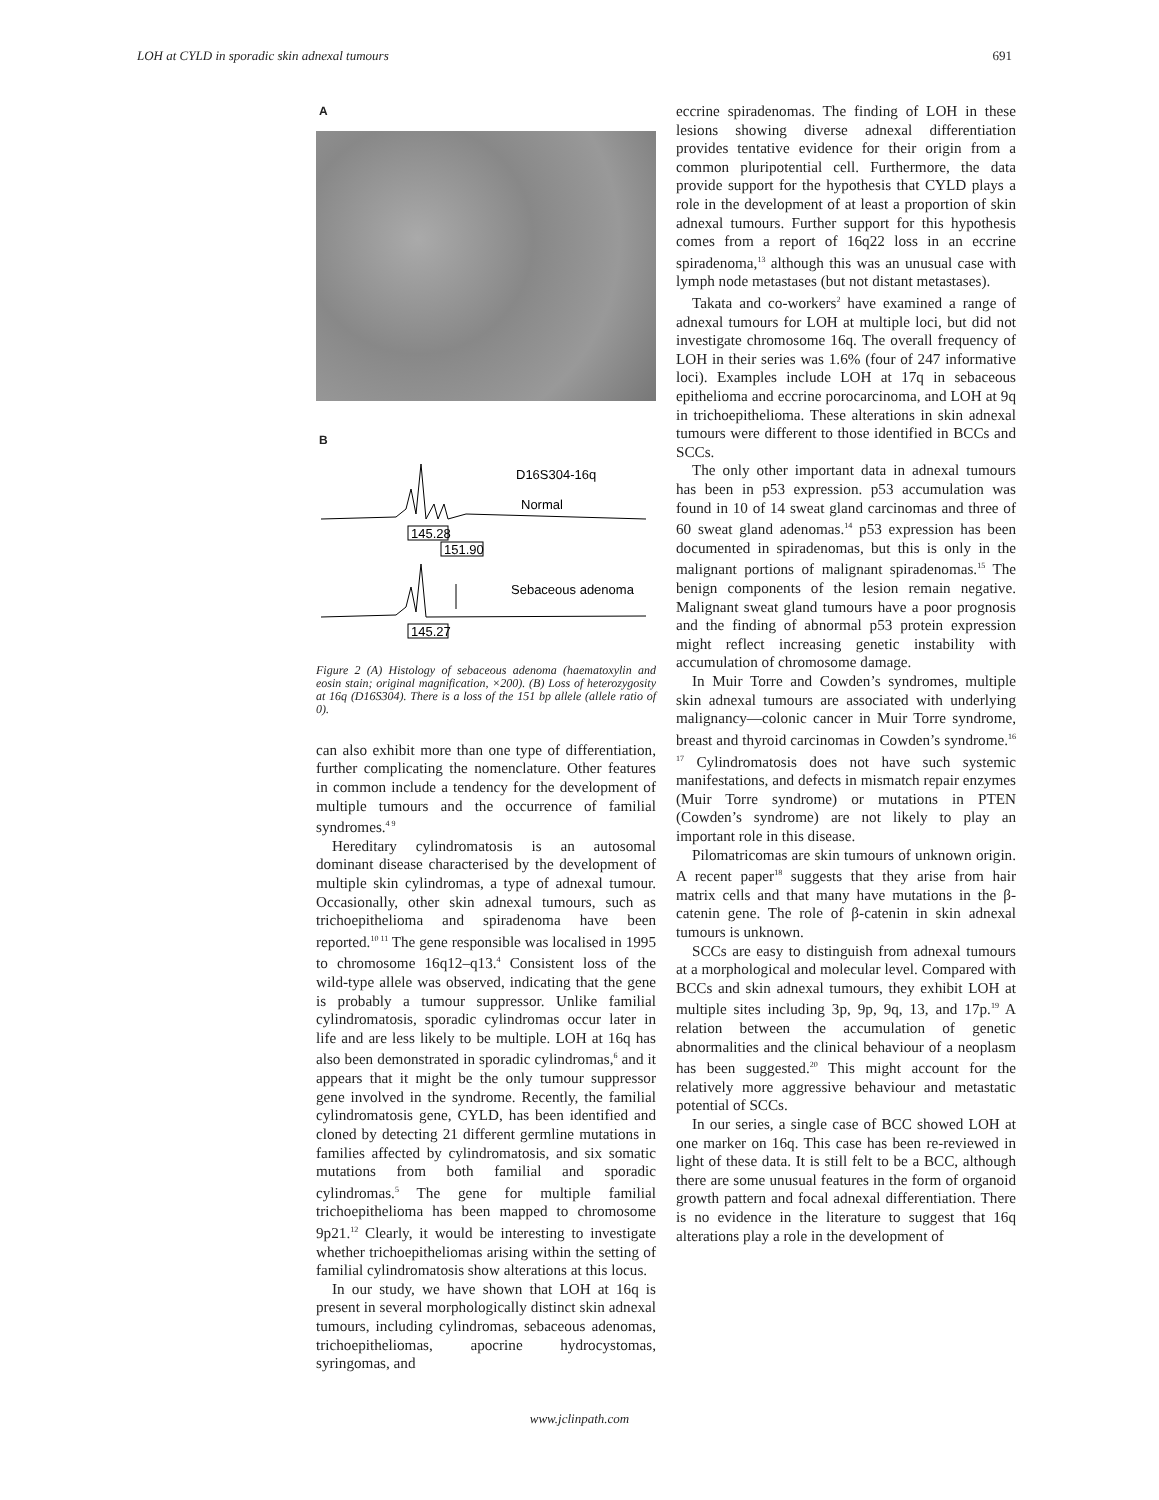LOH at CYLD in sporadic skin adnexal tumours 691
A
B
D16S304-16q
Normal
145.28
151.90
Sebaceous adenoma
145.27
Figure 2 (A) Histology of sebaceous adenoma (haematoxylin and eosin stain; original magnification, ×200). (B) Loss of heterozygosity at 16q (D16S304). There is a loss of the 151 bp allele (allele ratio of 0).
can also exhibit more than one type of differentiation, further complicating the nomenclature. Other features in common include a tendency for the development of multiple tumours and the occurrence of familial syndromes.<sup>4 9</sup>
Hereditary cylindromatosis is an autosomal dominant disease characterised by the development of multiple skin cylindromas, a type of adnexal tumour. Occasionally, other skin adnexal tumours, such as trichoepithelioma and spiradenoma have been reported.<sup>10 11</sup> The gene responsible was localised in 1995 to chromosome 16q12–q13.<sup>4</sup> Consistent loss of the wild-type allele was observed, indicating that the gene is probably a tumour suppressor. Unlike familial cylindromatosis, sporadic cylindromas occur later in life and are less likely to be multiple. LOH at 16q has also been demonstrated in sporadic cylindromas,<sup>6</sup> and it appears that it might be the only tumour suppressor gene involved in the syndrome. Recently, the familial cylindromatosis gene, CYLD, has been identified and cloned by detecting 21 different germline mutations in families affected by cylindromatosis, and six somatic mutations from both familial and sporadic cylindromas.<sup>5</sup> The gene for multiple familial trichoepithelioma has been mapped to chromosome 9p21.<sup>12</sup> Clearly, it would be interesting to investigate whether trichoepitheliomas arising within the setting of familial cylindromatosis show alterations at this locus.
In our study, we have shown that LOH at 16q is present in several morphologically distinct skin adnexal tumours, including cylindromas, sebaceous adenomas, trichoepitheliomas, apocrine hydrocystomas, syringomas, and
eccrine spiradenomas. The finding of LOH in these lesions showing diverse adnexal differentiation provides tentative evidence for their origin from a common pluripotential cell. Furthermore, the data provide support for the hypothesis that CYLD plays a role in the development of at least a proportion of skin adnexal tumours. Further support for this hypothesis comes from a report of 16q22 loss in an eccrine spiradenoma,<sup>13</sup> although this was an unusual case with lymph node metastases (but not distant metastases).
Takata and co-workers<sup>2</sup> have examined a range of adnexal tumours for LOH at multiple loci, but did not investigate chromosome 16q. The overall frequency of LOH in their series was 1.6% (four of 247 informative loci). Examples include LOH at 17q in sebaceous epithelioma and eccrine porocarcinoma, and LOH at 9q in trichoepithelioma. These alterations in skin adnexal tumours were different to those identified in BCCs and SCCs.
The only other important data in adnexal tumours has been in p53 expression. p53 accumulation was found in 10 of 14 sweat gland carcinomas and three of 60 sweat gland adenomas.<sup>14</sup> p53 expression has been documented in spiradenomas, but this is only in the malignant portions of malignant spiradenomas.<sup>15</sup> The benign components of the lesion remain negative. Malignant sweat gland tumours have a poor prognosis and the finding of abnormal p53 protein expression might reflect increasing genetic instability with accumulation of chromosome damage.
In Muir Torre and Cowden’s syndromes, multiple skin adnexal tumours are associated with underlying malignancy—colonic cancer in Muir Torre syndrome, breast and thyroid carcinomas in Cowden’s syndrome.<sup>16 17</sup> Cylindromatosis does not have such systemic manifestations, and defects in mismatch repair enzymes (Muir Torre syndrome) or mutations in PTEN (Cowden’s syndrome) are not likely to play an important role in this disease.
Pilomatricomas are skin tumours of unknown origin. A recent paper<sup>18</sup> suggests that they arise from hair matrix cells and that many have mutations in the β-catenin gene. The role of β-catenin in skin adnexal tumours is unknown.
SCCs are easy to distinguish from adnexal tumours at a morphological and molecular level. Compared with BCCs and skin adnexal tumours, they exhibit LOH at multiple sites including 3p, 9p, 9q, 13, and 17p.<sup>19</sup> A relation between the accumulation of genetic abnormalities and the clinical behaviour of a neoplasm has been suggested.<sup>20</sup> This might account for the relatively more aggressive behaviour and metastatic potential of SCCs.
In our series, a single case of BCC showed LOH at one marker on 16q. This case has been re-reviewed in light of these data. It is still felt to be a BCC, although there are some unusual features in the form of organoid growth pattern and focal adnexal differentiation. There is no evidence in the literature to suggest that 16q alterations play a role in the development of
www.jclinpath.com